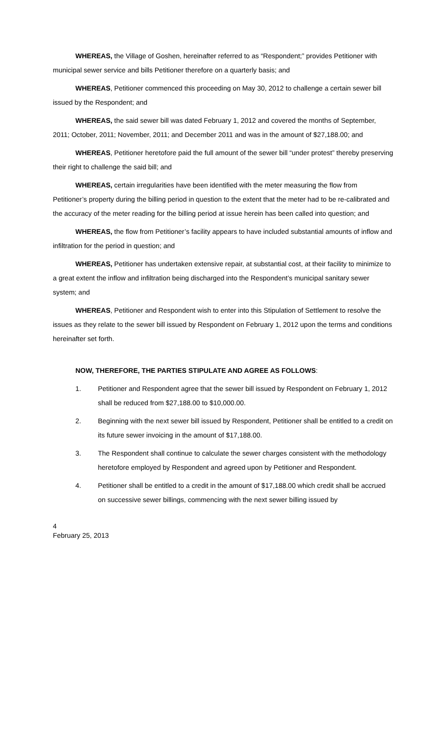WHEREAS, the Village of Goshen, hereinafter referred to as “Respondent;” provides Petitioner with municipal sewer service and bills Petitioner therefore on a quarterly basis; and
WHEREAS, Petitioner commenced this proceeding on May 30, 2012 to challenge a certain sewer bill issued by the Respondent; and
WHEREAS, the said sewer bill was dated February 1, 2012 and covered the months of September, 2011; October, 2011; November, 2011; and December 2011 and was in the amount of $27,188.00; and
WHEREAS, Petitioner heretofore paid the full amount of the sewer bill “under protest” thereby preserving their right to challenge the said bill; and
WHEREAS, certain irregularities have been identified with the meter measuring the flow from Petitioner’s property during the billing period in question to the extent that the meter had to be re-calibrated and the accuracy of the meter reading for the billing period at issue herein has been called into question; and
WHEREAS, the flow from Petitioner’s facility appears to have included substantial amounts of inflow and infiltration for the period in question; and
WHEREAS, Petitioner has undertaken extensive repair, at substantial cost, at their facility to minimize to a great extent the inflow and infiltration being discharged into the Respondent’s municipal sanitary sewer system; and
WHEREAS, Petitioner and Respondent wish to enter into this Stipulation of Settlement to resolve the issues as they relate to the sewer bill issued by Respondent on February 1, 2012 upon the terms and conditions hereinafter set forth.
NOW, THEREFORE, THE PARTIES STIPULATE AND AGREE AS FOLLOWS:
1. Petitioner and Respondent agree that the sewer bill issued by Respondent on February 1, 2012 shall be reduced from $27,188.00 to $10,000.00.
2. Beginning with the next sewer bill issued by Respondent, Petitioner shall be entitled to a credit on its future sewer invoicing in the amount of $17,188.00.
3. The Respondent shall continue to calculate the sewer charges consistent with the methodology heretofore employed by Respondent and agreed upon by Petitioner and Respondent.
4. Petitioner shall be entitled to a credit in the amount of $17,188.00 which credit shall be accrued on successive sewer billings, commencing with the next sewer billing issued by
4
February 25, 2013